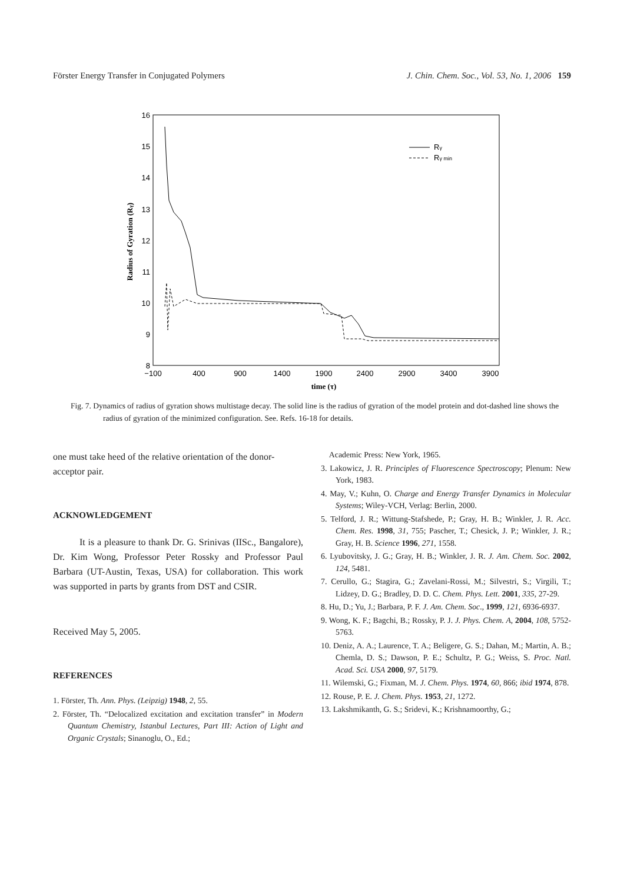Förster Energy Transfer in Conjugated Polymers J. Chin. Chem. Soc., Vol. 53, No. 1, 2006 159
16
15
14
13
12
11
10
9
8
−100
400
900
1400
1900
2400
2900
3400
3900
time (τ)
Radius of Gyration (Rγ)
Rγ
Rγ min
Fig. 7. Dynamics of radius of gyration shows multistage decay. The solid line is the radius of gyration of the model protein and dot-dashed line shows the radius of gyration of the minimized configuration. See. Refs. 16-18 for details.
one must take heed of the relative orientation of the donor-acceptor pair.
ACKNOWLEDGEMENT
It is a pleasure to thank Dr. G. Srinivas (IISc., Bangalore), Dr. Kim Wong, Professor Peter Rossky and Professor Paul Barbara (UT-Austin, Texas, USA) for collaboration. This work was supported in parts by grants from DST and CSIR.
Received May 5, 2005.
REFERENCES
1. Förster, Th. Ann. Phys. (Leipzig) 1948, 2, 55.
2. Förster, Th. “Delocalized excitation and excitation transfer” in Modern Quantum Chemistry, Istanbul Lectures, Part III: Action of Light and Organic Crystals; Sinanoglu, O., Ed.;
Academic Press: New York, 1965.
3. Lakowicz, J. R. Principles of Fluorescence Spectroscopy; Plenum: New York, 1983.
4. May, V.; Kuhn, O. Charge and Energy Transfer Dynamics in Molecular Systems; Wiley-VCH, Verlag: Berlin, 2000.
5. Telford, J. R.; Wittung-Stafshede, P.; Gray, H. B.; Winkler, J. R. Acc. Chem. Res. 1998, 31, 755; Pascher, T.; Chesick, J. P.; Winkler, J. R.; Gray, H. B. Science 1996, 271, 1558.
6. Lyubovitsky, J. G.; Gray, H. B.; Winkler, J. R. J. Am. Chem. Soc. 2002, 124, 5481.
7. Cerullo, G.; Stagira, G.; Zavelani-Rossi, M.; Silvestri, S.; Virgili, T.; Lidzey, D. G.; Bradley, D. D. C. Chem. Phys. Lett. 2001, 335, 27-29.
8. Hu, D.; Yu, J.; Barbara, P. F. J. Am. Chem. Soc., 1999, 121, 6936-6937.
9. Wong, K. F.; Bagchi, B.; Rossky, P. J. J. Phys. Chem. A, 2004, 108, 5752-5763.
10. Deniz, A. A.; Laurence, T. A.; Beligere, G. S.; Dahan, M.; Martin, A. B.; Chemla, D. S.; Dawson, P. E.; Schultz, P. G.; Weiss, S. Proc. Natl. Acad. Sci. USA 2000, 97, 5179.
11. Wilemski, G.; Fixman, M. J. Chem. Phys. 1974, 60, 866; ibid 1974, 878.
12. Rouse, P. E. J. Chem. Phys. 1953, 21, 1272.
13. Lakshmikanth, G. S.; Sridevi, K.; Krishnamoorthy, G.;